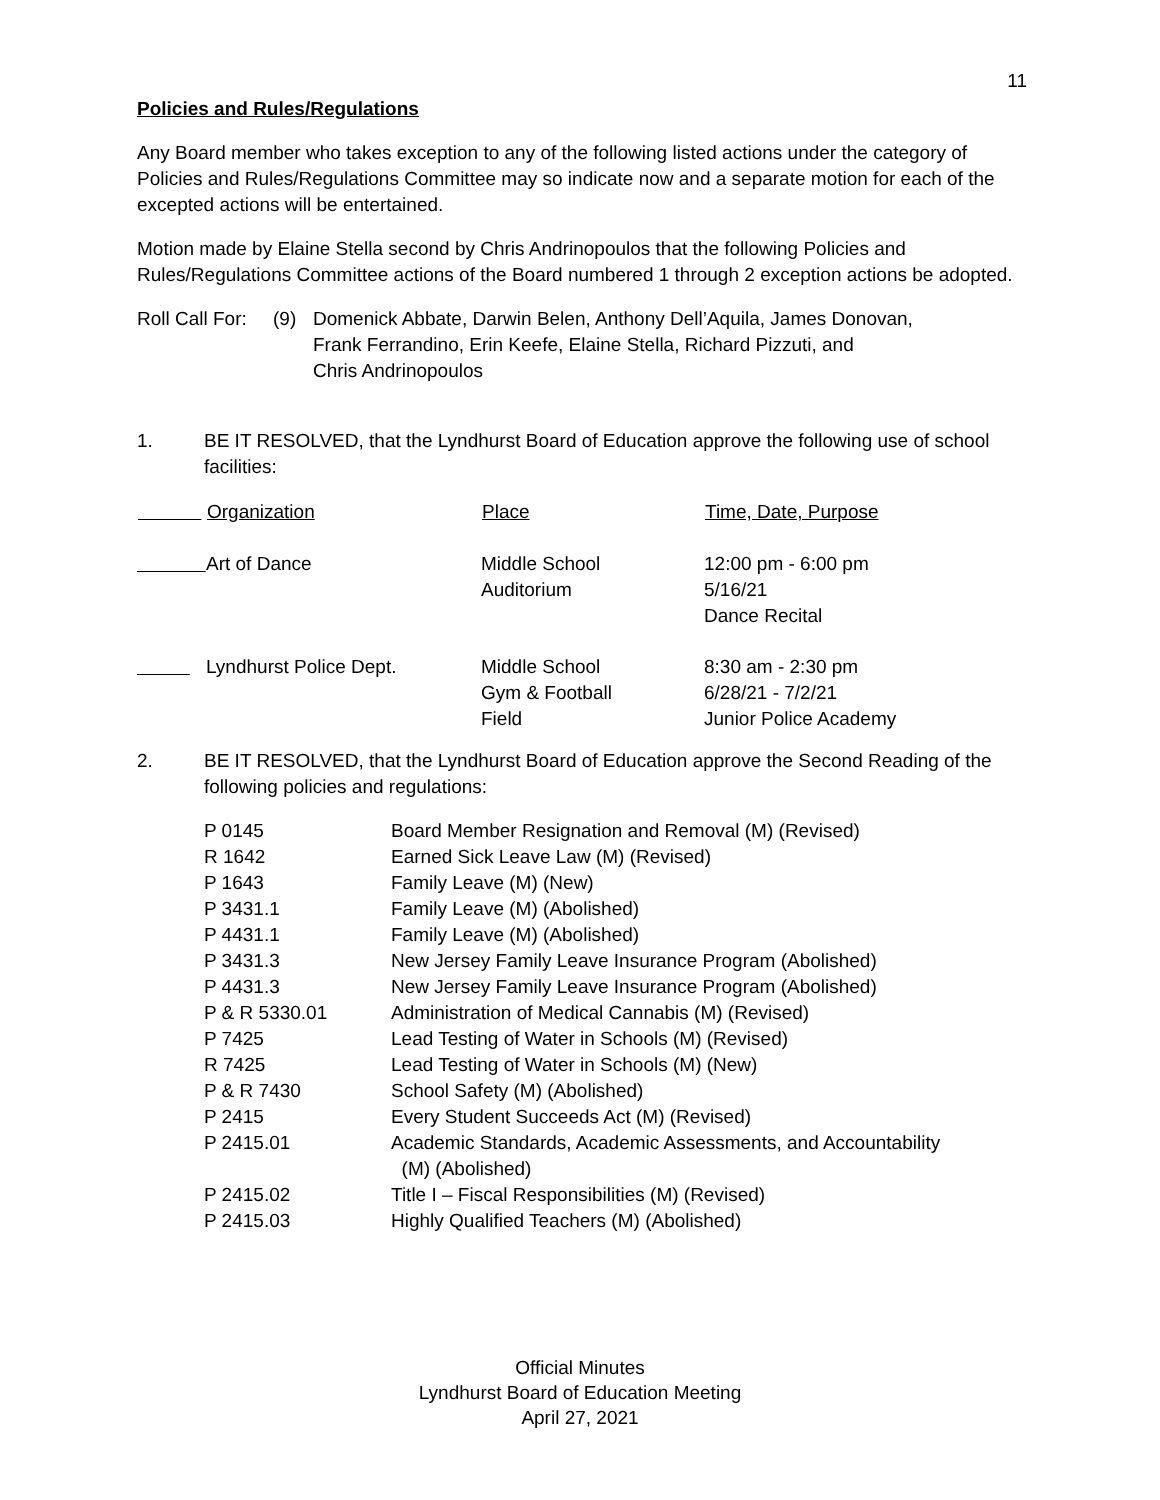11
Policies and Rules/Regulations
Any Board member who takes exception to any of the following listed actions under the category of Policies and Rules/Regulations Committee may so indicate now and a separate motion for each of the excepted actions will be entertained.
Motion made by Elaine Stella second by Chris Andrinopoulos that the following Policies and Rules/Regulations Committee actions of the Board numbered 1 through 2 exception actions be adopted.
| Roll Call For: | (9) | Domenick Abbate, Darwin Belen, Anthony Dell’Aquila, James Donovan, Frank Ferrandino, Erin Keefe, Elaine Stella, Richard Pizzuti, and Chris Andrinopoulos |
| 1. | BE IT RESOLVED, that the Lyndhurst Board of Education approve the following use of school facilities: |
| | Organization | Place | Time, Date, Purpose |
| --- | --- | --- | --- |
| | Art of Dance | Middle School Auditorium | 12:00 pm - 6:00 pm 5/16/21 Dance Recital |
| | Lyndhurst Police Dept. | Middle School Gym & Football Field | 8:30 am - 2:30 pm 6/28/21 - 7/2/21 Junior Police Academy |
| 2. | BE IT RESOLVED, that the Lyndhurst Board of Education approve the Second Reading of the following policies and regulations: |
| P 0145 | Board Member Resignation and Removal (M) (Revised) |
| R 1642 | Earned Sick Leave Law (M) (Revised) |
| P 1643 | Family Leave (M) (New) |
| P 3431.1 | Family Leave (M) (Abolished) |
| P 4431.1 | Family Leave (M) (Abolished) |
| P 3431.3 | New Jersey Family Leave Insurance Program (Abolished) |
| P 4431.3 | New Jersey Family Leave Insurance Program (Abolished) |
| P & R 5330.01 | Administration of Medical Cannabis (M) (Revised) |
| P 7425 | Lead Testing of Water in Schools (M) (Revised) |
| R 7425 | Lead Testing of Water in Schools (M) (New) |
| P & R 7430 | School Safety (M) (Abolished) |
| P 2415 | Every Student Succeeds Act (M) (Revised) |
| P 2415.01 | Academic Standards, Academic Assessments, and Accountability (M) (Abolished) |
| P 2415.02 | Title I – Fiscal Responsibilities (M) (Revised) |
| P 2415.03 | Highly Qualified Teachers (M) (Abolished) |
Official Minutes
Lyndhurst Board of Education Meeting
April 27, 2021